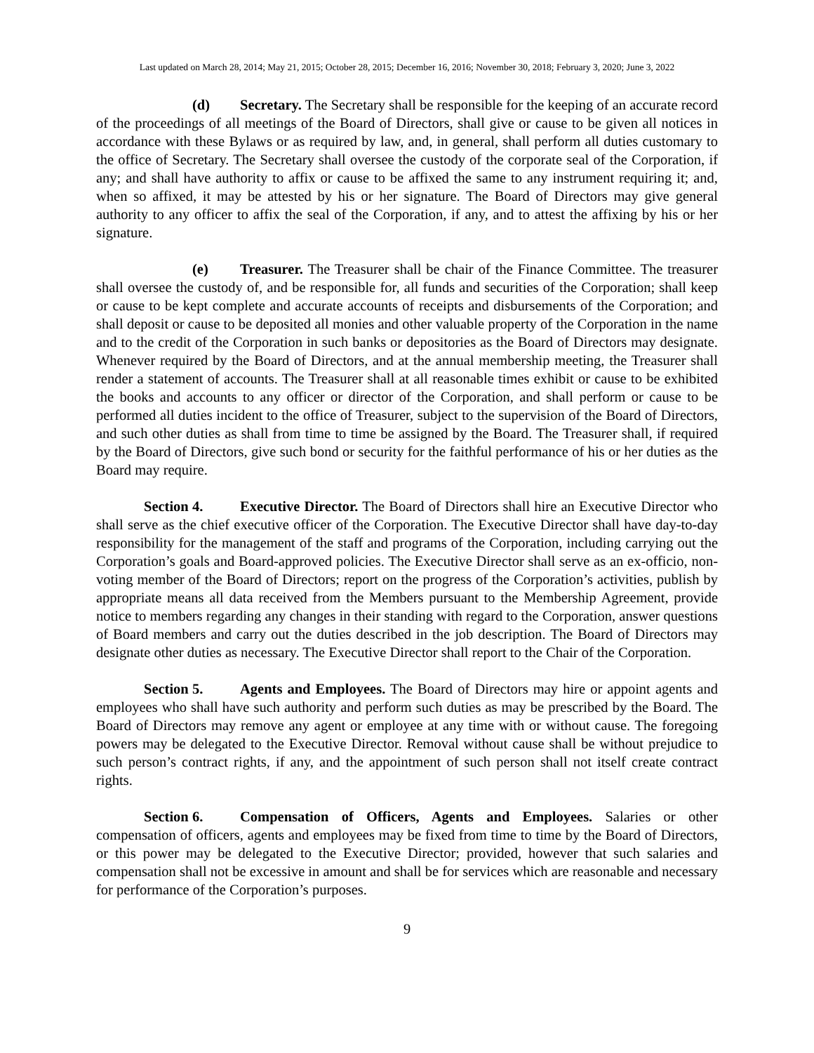Last updated on March 28, 2014; May 21, 2015; October 28, 2015; December 16, 2016; November 30, 2018; February 3, 2020; June 3, 2022
(d) Secretary. The Secretary shall be responsible for the keeping of an accurate record of the proceedings of all meetings of the Board of Directors, shall give or cause to be given all notices in accordance with these Bylaws or as required by law, and, in general, shall perform all duties customary to the office of Secretary. The Secretary shall oversee the custody of the corporate seal of the Corporation, if any; and shall have authority to affix or cause to be affixed the same to any instrument requiring it; and, when so affixed, it may be attested by his or her signature. The Board of Directors may give general authority to any officer to affix the seal of the Corporation, if any, and to attest the affixing by his or her signature.
(e) Treasurer. The Treasurer shall be chair of the Finance Committee. The treasurer shall oversee the custody of, and be responsible for, all funds and securities of the Corporation; shall keep or cause to be kept complete and accurate accounts of receipts and disbursements of the Corporation; and shall deposit or cause to be deposited all monies and other valuable property of the Corporation in the name and to the credit of the Corporation in such banks or depositories as the Board of Directors may designate. Whenever required by the Board of Directors, and at the annual membership meeting, the Treasurer shall render a statement of accounts. The Treasurer shall at all reasonable times exhibit or cause to be exhibited the books and accounts to any officer or director of the Corporation, and shall perform or cause to be performed all duties incident to the office of Treasurer, subject to the supervision of the Board of Directors, and such other duties as shall from time to time be assigned by the Board. The Treasurer shall, if required by the Board of Directors, give such bond or security for the faithful performance of his or her duties as the Board may require.
Section 4. Executive Director. The Board of Directors shall hire an Executive Director who shall serve as the chief executive officer of the Corporation. The Executive Director shall have day-to-day responsibility for the management of the staff and programs of the Corporation, including carrying out the Corporation’s goals and Board-approved policies. The Executive Director shall serve as an ex-officio, non-voting member of the Board of Directors; report on the progress of the Corporation’s activities, publish by appropriate means all data received from the Members pursuant to the Membership Agreement, provide notice to members regarding any changes in their standing with regard to the Corporation, answer questions of Board members and carry out the duties described in the job description. The Board of Directors may designate other duties as necessary. The Executive Director shall report to the Chair of the Corporation.
Section 5. Agents and Employees. The Board of Directors may hire or appoint agents and employees who shall have such authority and perform such duties as may be prescribed by the Board. The Board of Directors may remove any agent or employee at any time with or without cause. The foregoing powers may be delegated to the Executive Director. Removal without cause shall be without prejudice to such person’s contract rights, if any, and the appointment of such person shall not itself create contract rights.
Section 6. Compensation of Officers, Agents and Employees. Salaries or other compensation of officers, agents and employees may be fixed from time to time by the Board of Directors, or this power may be delegated to the Executive Director; provided, however that such salaries and compensation shall not be excessive in amount and shall be for services which are reasonable and necessary for performance of the Corporation’s purposes.
9